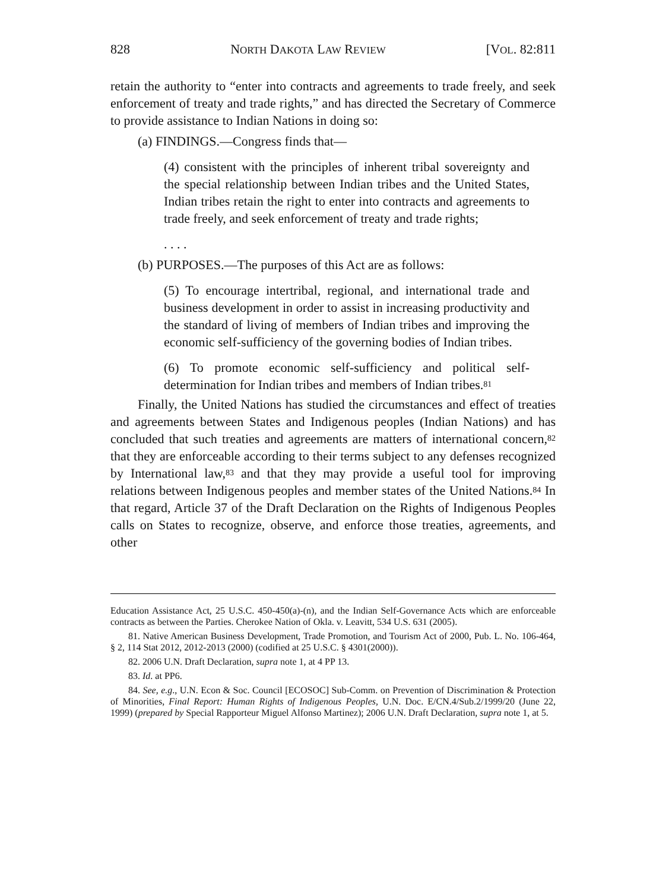828 NORTH DAKOTA LAW REVIEW [VOL. 82:811
retain the authority to “enter into contracts and agreements to trade freely, and seek enforcement of treaty and trade rights,” and has directed the Secretary of Commerce to provide assistance to Indian Nations in doing so:
(a) FINDINGS.—Congress finds that—
(4) consistent with the principles of inherent tribal sovereignty and the special relationship between Indian tribes and the United States, Indian tribes retain the right to enter into contracts and agreements to trade freely, and seek enforcement of treaty and trade rights;
. . . .
(b) PURPOSES.—The purposes of this Act are as follows:
(5) To encourage intertribal, regional, and international trade and business development in order to assist in increasing productivity and the standard of living of members of Indian tribes and improving the economic self-sufficiency of the governing bodies of Indian tribes.
(6) To promote economic self-sufficiency and political self-determination for Indian tribes and members of Indian tribes.<sup>81</sup>
Finally, the United Nations has studied the circumstances and effect of treaties and agreements between States and Indigenous peoples (Indian Nations) and has concluded that such treaties and agreements are matters of international concern,<sup>82</sup> that they are enforceable according to their terms subject to any defenses recognized by International law,<sup>83</sup> and that they may provide a useful tool for improving relations between Indigenous peoples and member states of the United Nations.<sup>84</sup> In that regard, Article 37 of the Draft Declaration on the Rights of Indigenous Peoples calls on States to recognize, observe, and enforce those treaties, agreements, and other
Education Assistance Act, 25 U.S.C. 450-450(a)-(n), and the Indian Self-Governance Acts which are enforceable contracts as between the Parties. Cherokee Nation of Okla. v. Leavitt, 534 U.S. 631 (2005).
81. Native American Business Development, Trade Promotion, and Tourism Act of 2000, Pub. L. No. 106-464, § 2, 114 Stat 2012, 2012-2013 (2000) (codified at 25 U.S.C. § 4301(2000)).
82. 2006 U.N. Draft Declaration, supra note 1, at 4 PP 13.
83. Id. at PP6.
84. See, e.g., U.N. Econ & Soc. Council [ECOSOC] Sub-Comm. on Prevention of Discrimination & Protection of Minorities, Final Report: Human Rights of Indigenous Peoples, U.N. Doc. E/CN.4/Sub.2/1999/20 (June 22, 1999) (prepared by Special Rapporteur Miguel Alfonso Martinez); 2006 U.N. Draft Declaration, supra note 1, at 5.